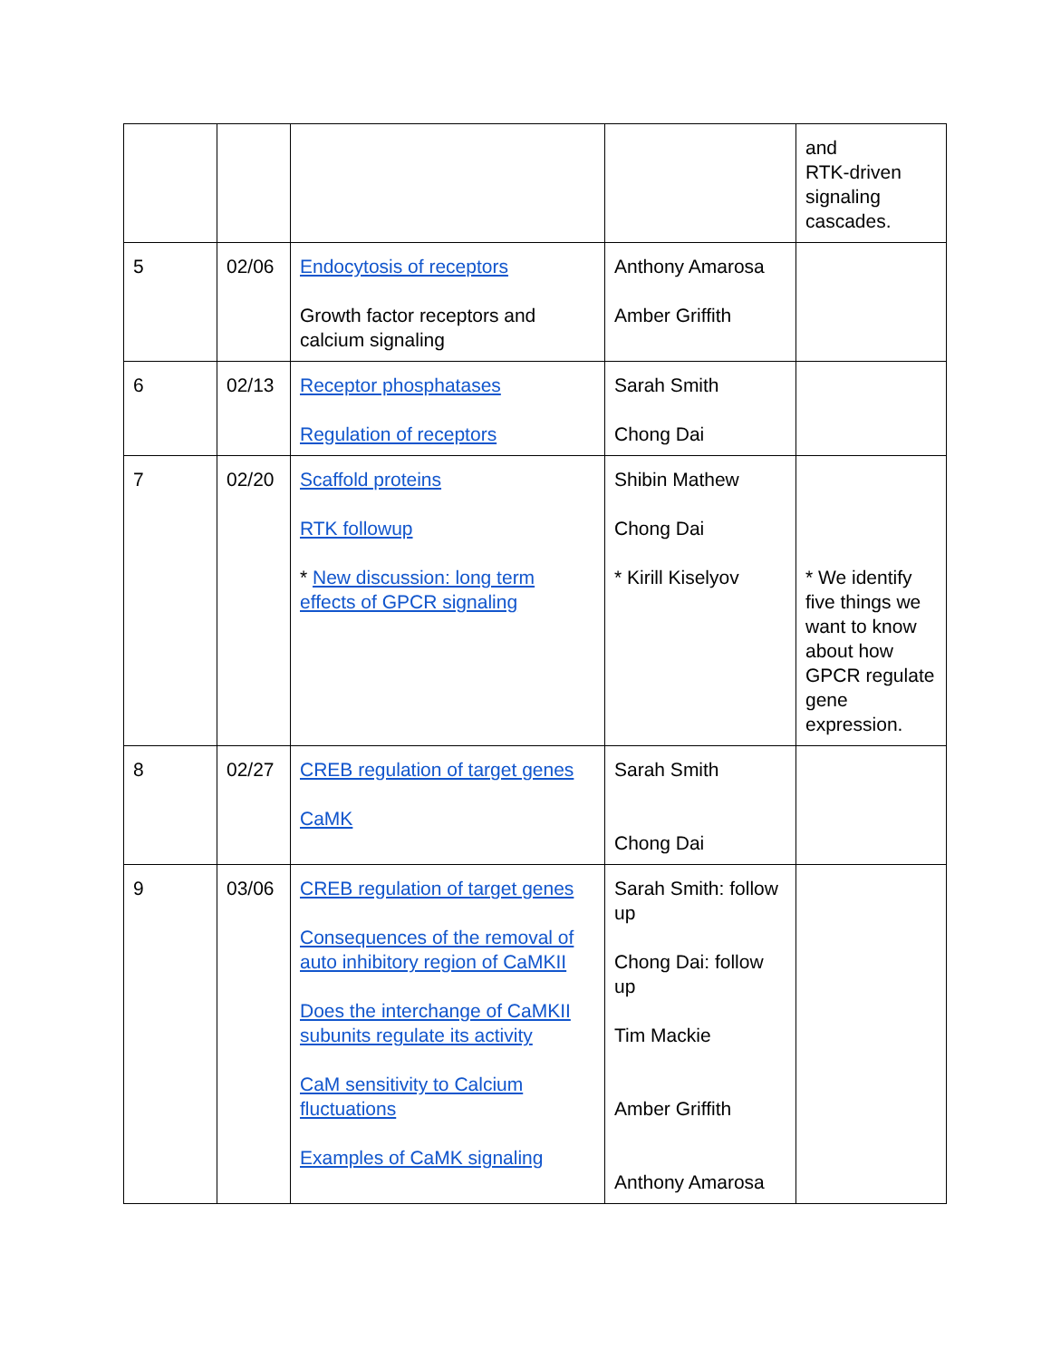| | | | | and RTK-driven signaling cascades. |
| 5 | 02/06 | Endocytosis of receptors Growth factor receptors and calcium signaling | Anthony Amarosa Amber Griffith | |
| 6 | 02/13 | Receptor phosphatases Regulation of receptors | Sarah Smith Chong Dai | |
| 7 | 02/20 | Scaffold proteins RTK followup * New discussion: long term effects of GPCR signaling | Shibin Mathew Chong Dai * Kirill Kiselyov | * We identify five things we want to know about how GPCR regulate gene expression. |
| 8 | 02/27 | CREB regulation of target genes CaMK | Sarah Smith Chong Dai | |
| 9 | 03/06 | CREB regulation of target genes Consequences of the removal of auto inhibitory region of CaMKII Does the interchange of CaMKII subunits regulate its activity CaM sensitivity to Calcium fluctuations Examples of CaMK signaling | Sarah Smith: follow up Chong Dai: follow up Tim Mackie Amber Griffith Anthony Amarosa | |